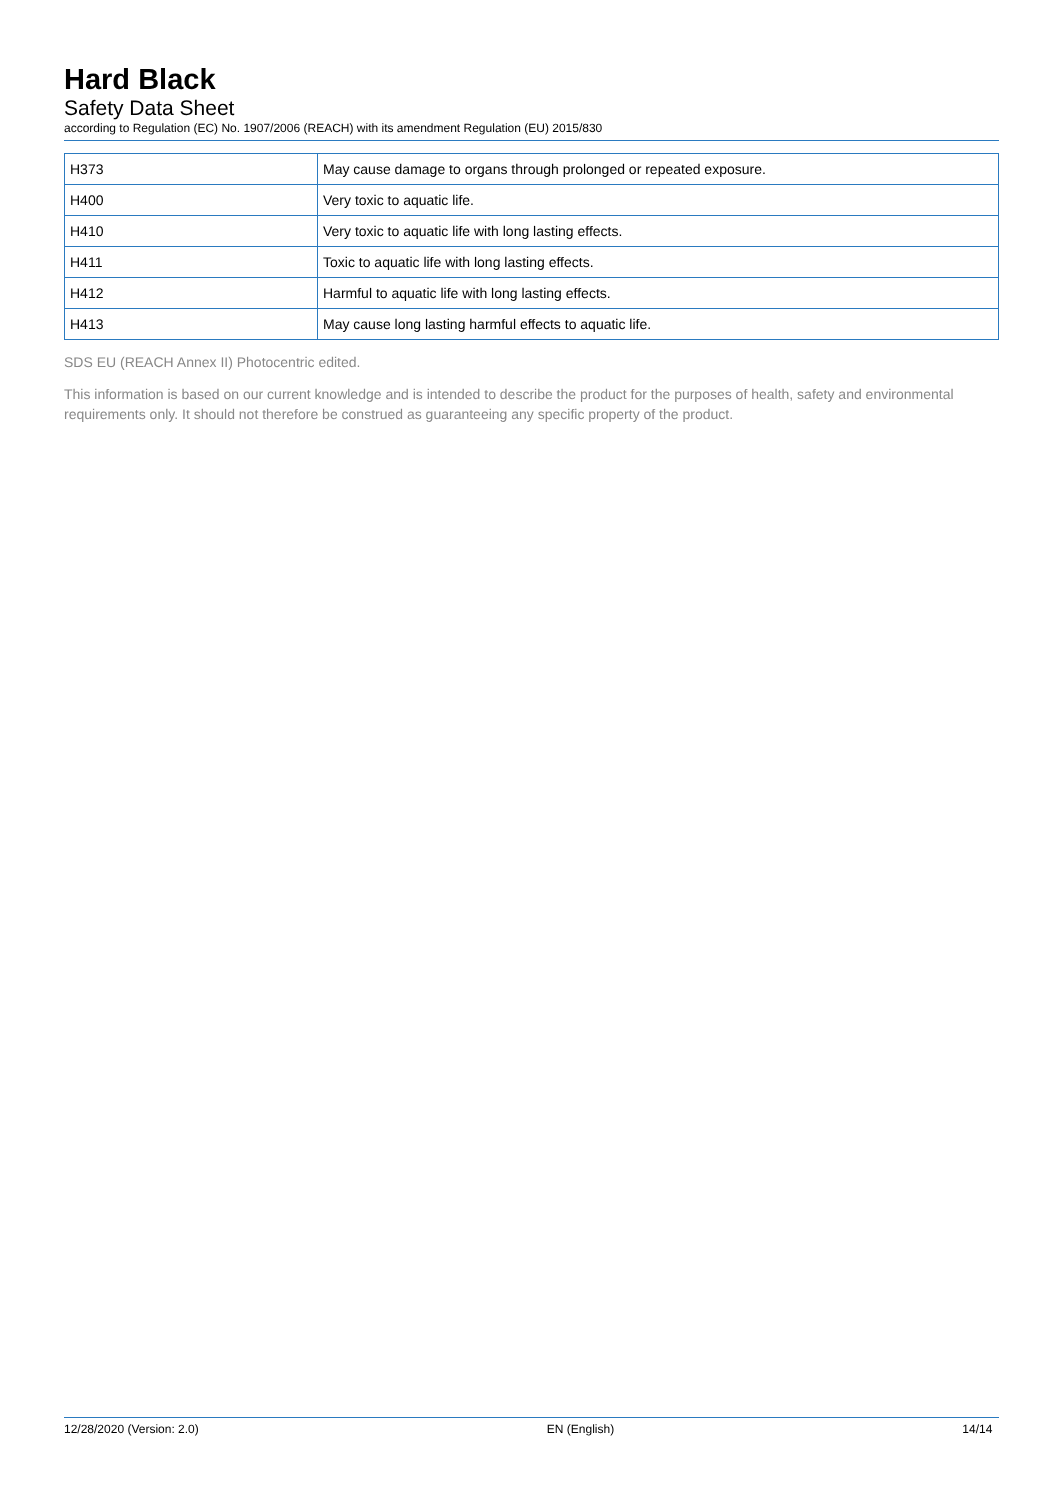Hard Black
Safety Data Sheet
according to Regulation (EC) No. 1907/2006 (REACH) with its amendment Regulation (EU) 2015/830
| H373 | May cause damage to organs through prolonged or repeated exposure. |
| H400 | Very toxic to aquatic life. |
| H410 | Very toxic to aquatic life with long lasting effects. |
| H411 | Toxic to aquatic life with long lasting effects. |
| H412 | Harmful to aquatic life with long lasting effects. |
| H413 | May cause long lasting harmful effects to aquatic life. |
SDS EU (REACH Annex II) Photocentric edited.
This information is based on our current knowledge and is intended to describe the product for the purposes of health, safety and environmental requirements only. It should not therefore be construed as guaranteeing any specific property of the product.
12/28/2020 (Version: 2.0) EN (English) 14/14